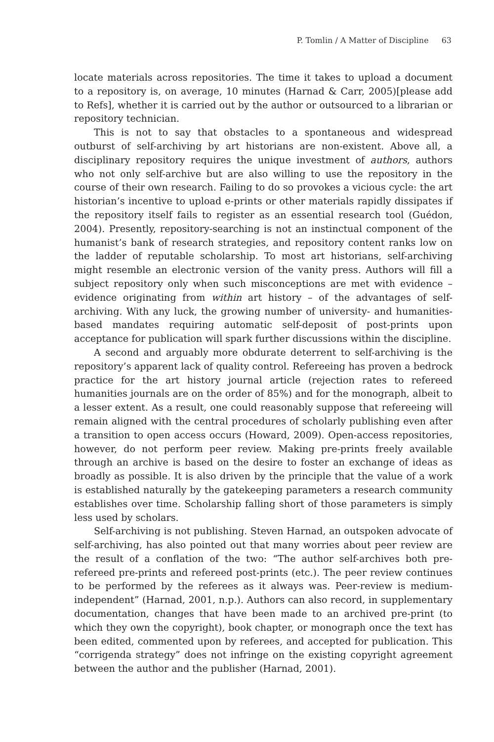P. Tomlin / A Matter of Discipline 63
locate materials across repositories. The time it takes to upload a document to a repository is, on average, 10 minutes (Harnad & Carr, 2005)[please add to Refs], whether it is carried out by the author or outsourced to a librarian or repository technician.
This is not to say that obstacles to a spontaneous and widespread outburst of self-archiving by art historians are non-existent. Above all, a disciplinary repository requires the unique investment of authors, authors who not only self-archive but are also willing to use the repository in the course of their own research. Failing to do so provokes a vicious cycle: the art historian’s incentive to upload e-prints or other materials rapidly dissipates if the repository itself fails to register as an essential research tool (Guédon, 2004). Presently, repository-searching is not an instinctual component of the humanist’s bank of research strategies, and repository content ranks low on the ladder of reputable scholarship. To most art historians, self-archiving might resemble an electronic version of the vanity press. Authors will fill a subject repository only when such misconceptions are met with evidence – evidence originating from within art history – of the advantages of self-archiving. With any luck, the growing number of university- and humanities-based mandates requiring automatic self-deposit of post-prints upon acceptance for publication will spark further discussions within the discipline.
A second and arguably more obdurate deterrent to self-archiving is the repository’s apparent lack of quality control. Refereeing has proven a bedrock practice for the art history journal article (rejection rates to refereed humanities journals are on the order of 85%) and for the monograph, albeit to a lesser extent. As a result, one could reasonably suppose that refereeing will remain aligned with the central procedures of scholarly publishing even after a transition to open access occurs (Howard, 2009). Open-access repositories, however, do not perform peer review. Making pre-prints freely available through an archive is based on the desire to foster an exchange of ideas as broadly as possible. It is also driven by the principle that the value of a work is established naturally by the gatekeeping parameters a research community establishes over time. Scholarship falling short of those parameters is simply less used by scholars.
Self-archiving is not publishing. Steven Harnad, an outspoken advocate of self-archiving, has also pointed out that many worries about peer review are the result of a conflation of the two: “The author self-archives both pre-refereed pre-prints and refereed post-prints (etc.). The peer review continues to be performed by the referees as it always was. Peer-review is medium-independent” (Harnad, 2001, n.p.). Authors can also record, in supplementary documentation, changes that have been made to an archived pre-print (to which they own the copyright), book chapter, or monograph once the text has been edited, commented upon by referees, and accepted for publication. This “corrigenda strategy” does not infringe on the existing copyright agreement between the author and the publisher (Harnad, 2001).